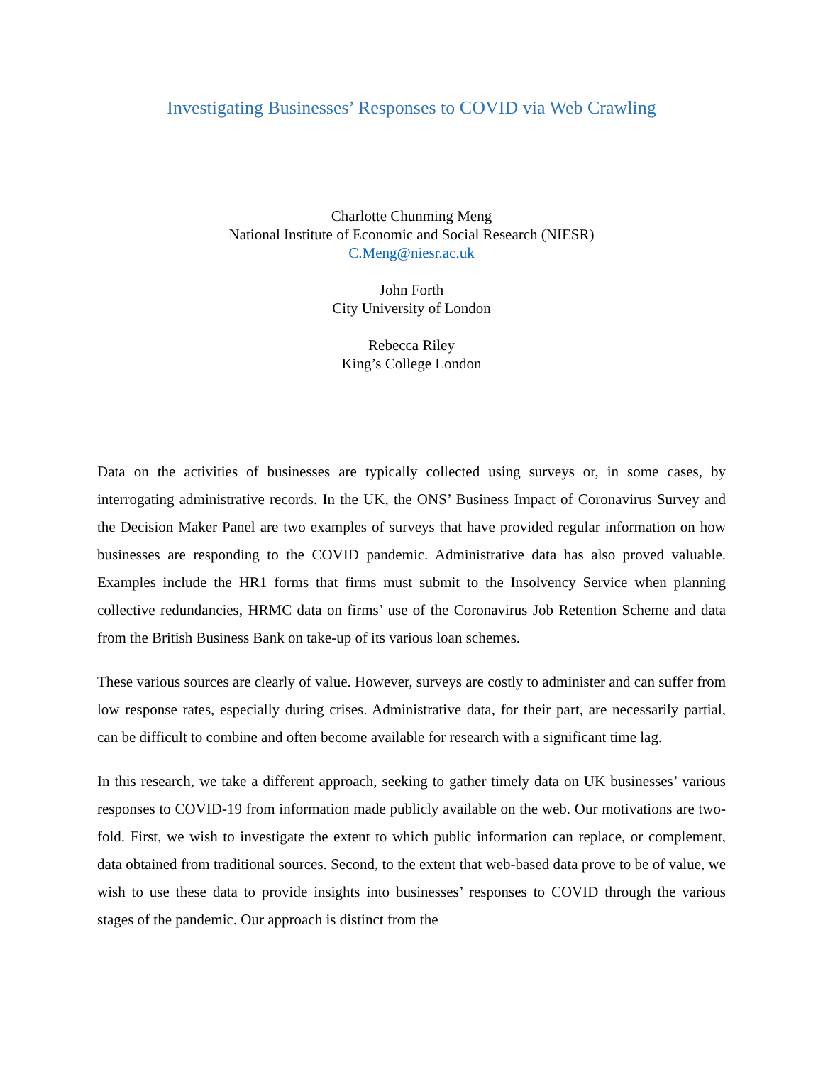Investigating Businesses’ Responses to COVID via Web Crawling
Charlotte Chunming Meng
National Institute of Economic and Social Research (NIESR)
C.Meng@niesr.ac.uk
John Forth
City University of London
Rebecca Riley
King’s College London
Data on the activities of businesses are typically collected using surveys or, in some cases, by interrogating administrative records. In the UK, the ONS’ Business Impact of Coronavirus Survey and the Decision Maker Panel are two examples of surveys that have provided regular information on how businesses are responding to the COVID pandemic. Administrative data has also proved valuable. Examples include the HR1 forms that firms must submit to the Insolvency Service when planning collective redundancies, HRMC data on firms’ use of the Coronavirus Job Retention Scheme and data from the British Business Bank on take-up of its various loan schemes.
These various sources are clearly of value. However, surveys are costly to administer and can suffer from low response rates, especially during crises. Administrative data, for their part, are necessarily partial, can be difficult to combine and often become available for research with a significant time lag.
In this research, we take a different approach, seeking to gather timely data on UK businesses’ various responses to COVID-19 from information made publicly available on the web. Our motivations are two-fold. First, we wish to investigate the extent to which public information can replace, or complement, data obtained from traditional sources. Second, to the extent that web-based data prove to be of value, we wish to use these data to provide insights into businesses’ responses to COVID through the various stages of the pandemic. Our approach is distinct from the